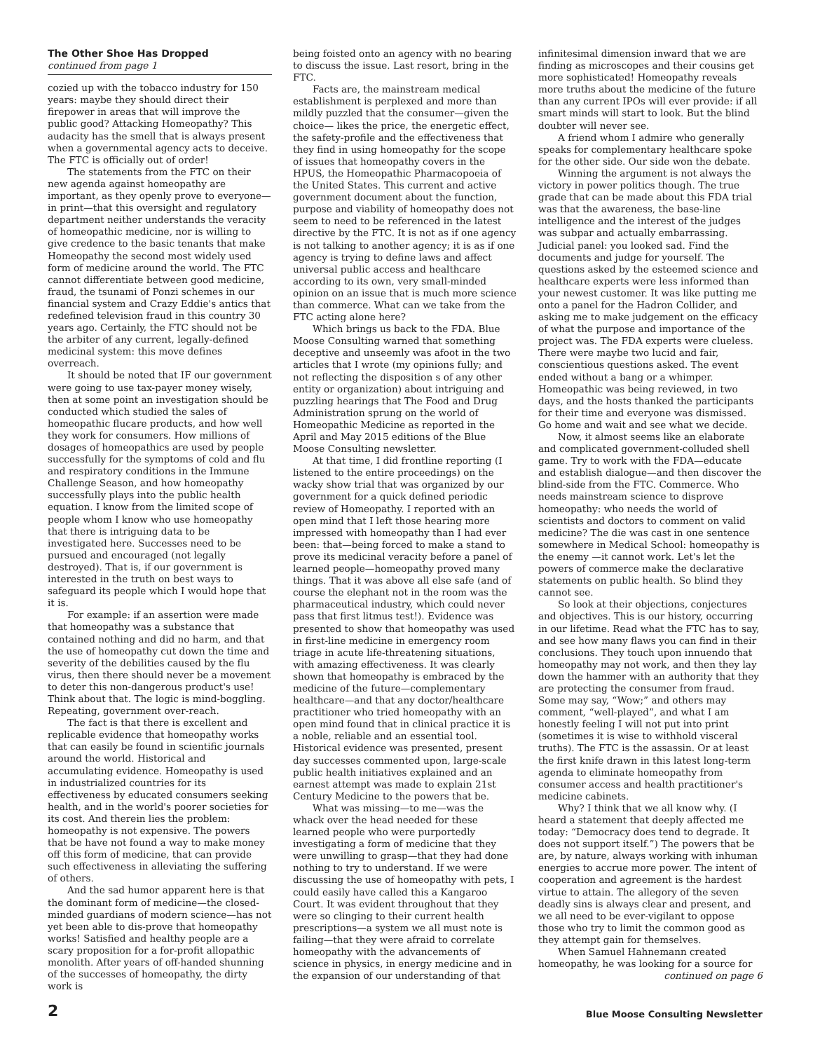The Other Shoe Has Dropped
continued from page 1
cozied up with the tobacco industry for 150 years: maybe they should direct their firepower in areas that will improve the public good? Attacking Homeopathy? This audacity has the smell that is always present when a governmental agency acts to deceive. The FTC is officially out of order!
The statements from the FTC on their new agenda against homeopathy are important, as they openly prove to everyone—in print—that this oversight and regulatory department neither understands the veracity of homeopathic medicine, nor is willing to give credence to the basic tenants that make Homeopathy the second most widely used form of medicine around the world. The FTC cannot differentiate between good medicine, fraud, the tsunami of Ponzi schemes in our financial system and Crazy Eddie's antics that redefined television fraud in this country 30 years ago. Certainly, the FTC should not be the arbiter of any current, legally-defined medicinal system: this move defines overreach.
It should be noted that IF our government were going to use tax-payer money wisely, then at some point an investigation should be conducted which studied the sales of homeopathic flucare products, and how well they work for consumers. How millions of dosages of homeopathics are used by people successfully for the symptoms of cold and flu and respiratory conditions in the Immune Challenge Season, and how homeopathy successfully plays into the public health equation. I know from the limited scope of people whom I know who use homeopathy that there is intriguing data to be investigated here. Successes need to be pursued and encouraged (not legally destroyed). That is, if our government is interested in the truth on best ways to safeguard its people which I would hope that it is.
For example: if an assertion were made that homeopathy was a substance that contained nothing and did no harm, and that the use of homeopathy cut down the time and severity of the debilities caused by the flu virus, then there should never be a movement to deter this non-dangerous product's use! Think about that. The logic is mind-boggling. Repeating, government over-reach.
The fact is that there is excellent and replicable evidence that homeopathy works that can easily be found in scientific journals around the world. Historical and accumulating evidence. Homeopathy is used in industrialized countries for its effectiveness by educated consumers seeking health, and in the world's poorer societies for its cost. And therein lies the problem: homeopathy is not expensive. The powers that be have not found a way to make money off this form of medicine, that can provide such effectiveness in alleviating the suffering of others.
And the sad humor apparent here is that the dominant form of medicine—the closed-minded guardians of modern science—has not yet been able to dis-prove that homeopathy works! Satisfied and healthy people are a scary proposition for a for-profit allopathic monolith. After years of off-handed shunning of the successes of homeopathy, the dirty work is
being foisted onto an agency with no bearing to discuss the issue. Last resort, bring in the FTC.
Facts are, the mainstream medical establishment is perplexed and more than mildly puzzled that the consumer—given the choice— likes the price, the energetic effect, the safety-profile and the effectiveness that they find in using homeopathy for the scope of issues that homeopathy covers in the HPUS, the Homeopathic Pharmacopoeia of the United States. This current and active government document about the function, purpose and viability of homeopathy does not seem to need to be referenced in the latest directive by the FTC. It is not as if one agency is not talking to another agency; it is as if one agency is trying to define laws and affect universal public access and healthcare according to its own, very small-minded opinion on an issue that is much more science than commerce. What can we take from the FTC acting alone here?
Which brings us back to the FDA. Blue Moose Consulting warned that something deceptive and unseemly was afoot in the two articles that I wrote (my opinions fully; and not reflecting the disposition s of any other entity or organization) about intriguing and puzzling hearings that The Food and Drug Administration sprung on the world of Homeopathic Medicine as reported in the April and May 2015 editions of the Blue Moose Consulting newsletter.
At that time, I did frontline reporting (I listened to the entire proceedings) on the wacky show trial that was organized by our government for a quick defined periodic review of Homeopathy. I reported with an open mind that I left those hearing more impressed with homeopathy than I had ever been: that—being forced to make a stand to prove its medicinal veracity before a panel of learned people—homeopathy proved many things. That it was above all else safe (and of course the elephant not in the room was the pharmaceutical industry, which could never pass that first litmus test!). Evidence was presented to show that homeopathy was used in first-line medicine in emergency room triage in acute life-threatening situations, with amazing effectiveness. It was clearly shown that homeopathy is embraced by the medicine of the future—complementary healthcare—and that any doctor/healthcare practitioner who tried homeopathy with an open mind found that in clinical practice it is a noble, reliable and an essential tool. Historical evidence was presented, present day successes commented upon, large-scale public health initiatives explained and an earnest attempt was made to explain 21st Century Medicine to the powers that be.
What was missing—to me—was the whack over the head needed for these learned people who were purportedly investigating a form of medicine that they were unwilling to grasp—that they had done nothing to try to understand. If we were discussing the use of homeopathy with pets, I could easily have called this a Kangaroo Court. It was evident throughout that they were so clinging to their current health prescriptions—a system we all must note is failing—that they were afraid to correlate homeopathy with the advancements of science in physics, in energy medicine and in the expansion of our understanding of that
infinitesimal dimension inward that we are finding as microscopes and their cousins get more sophisticated! Homeopathy reveals more truths about the medicine of the future than any current IPOs will ever provide: if all smart minds will start to look. But the blind doubter will never see.
A friend whom I admire who generally speaks for complementary healthcare spoke for the other side. Our side won the debate.
Winning the argument is not always the victory in power politics though. The true grade that can be made about this FDA trial was that the awareness, the base-line intelligence and the interest of the judges was subpar and actually embarrassing. Judicial panel: you looked sad. Find the documents and judge for yourself. The questions asked by the esteemed science and healthcare experts were less informed than your newest customer. It was like putting me onto a panel for the Hadron Collider, and asking me to make judgement on the efficacy of what the purpose and importance of the project was. The FDA experts were clueless. There were maybe two lucid and fair, conscientious questions asked. The event ended without a bang or a whimper. Homeopathic was being reviewed, in two days, and the hosts thanked the participants for their time and everyone was dismissed. Go home and wait and see what we decide.
Now, it almost seems like an elaborate and complicated government-colluded shell game. Try to work with the FDA—educate and establish dialogue—and then discover the blind-side from the FTC. Commerce. Who needs mainstream science to disprove homeopathy: who needs the world of scientists and doctors to comment on valid medicine? The die was cast in one sentence somewhere in Medical School: homeopathy is the enemy —it cannot work. Let's let the powers of commerce make the declarative statements on public health. So blind they cannot see.
So look at their objections, conjectures and objectives. This is our history, occurring in our lifetime. Read what the FTC has to say, and see how many flaws you can find in their conclusions. They touch upon innuendo that homeopathy may not work, and then they lay down the hammer with an authority that they are protecting the consumer from fraud. Some may say, “Wow;” and others may comment, “well-played”, and what I am honestly feeling I will not put into print (sometimes it is wise to withhold visceral truths). The FTC is the assassin. Or at least the first knife drawn in this latest long-term agenda to eliminate homeopathy from consumer access and health practitioner's medicine cabinets.
Why? I think that we all know why. (I heard a statement that deeply affected me today: “Democracy does tend to degrade. It does not support itself.”) The powers that be are, by nature, always working with inhuman energies to accrue more power. The intent of cooperation and agreement is the hardest virtue to attain. The allegory of the seven deadly sins is always clear and present, and we all need to be ever-vigilant to oppose those who try to limit the common good as they attempt gain for themselves.
When Samuel Hahnemann created homeopathy, he was looking for a source for
continued on page 6
2 Blue Moose Consulting Newsletter